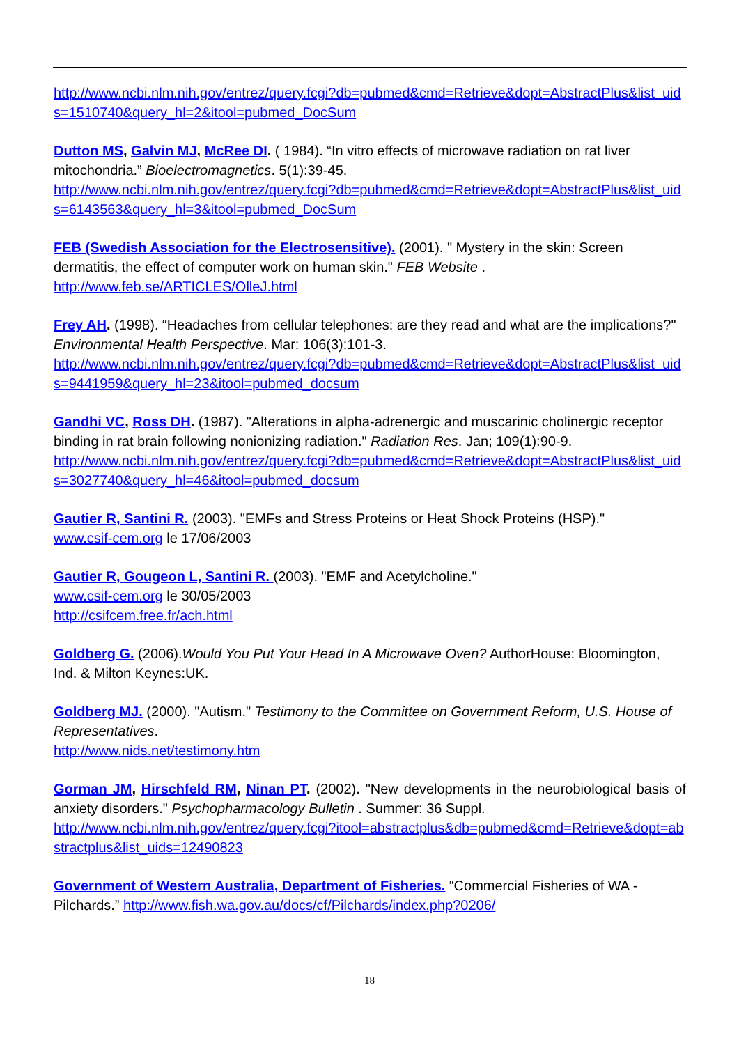http://www.ncbi.nlm.nih.gov/entrez/query.fcgi?db=pubmed&cmd=Retrieve&dopt=AbstractPlus&list_uids=1510740&query_hl=2&itool=pubmed_DocSum
Dutton MS, Galvin MJ, McRee DI. ( 1984). “In vitro effects of microwave radiation on rat liver mitochondria.” Bioelectromagnetics. 5(1):39-45.
http://www.ncbi.nlm.nih.gov/entrez/query.fcgi?db=pubmed&cmd=Retrieve&dopt=AbstractPlus&list_uids=6143563&query_hl=3&itool=pubmed_DocSum
FEB (Swedish Association for the Electrosensitive). (2001). " Mystery in the skin: Screen dermatitis, the effect of computer work on human skin." FEB Website .
http://www.feb.se/ARTICLES/OlleJ.html
Frey AH. (1998). “Headaches from cellular telephones: are they read and what are the implications?" Environmental Health Perspective. Mar: 106(3):101-3.
http://www.ncbi.nlm.nih.gov/entrez/query.fcgi?db=pubmed&cmd=Retrieve&dopt=AbstractPlus&list_uids=9441959&query_hl=23&itool=pubmed_docsum
Gandhi VC, Ross DH. (1987). "Alterations in alpha-adrenergic and muscarinic cholinergic receptor binding in rat brain following nonionizing radiation." Radiation Res. Jan; 109(1):90-9.
http://www.ncbi.nlm.nih.gov/entrez/query.fcgi?db=pubmed&cmd=Retrieve&dopt=AbstractPlus&list_uids=3027740&query_hl=46&itool=pubmed_docsum
Gautier R, Santini R. (2003). "EMFs and Stress Proteins or Heat Shock Proteins (HSP)."
www.csif-cem.org le 17/06/2003
Gautier R, Gougeon L, Santini R. (2003). "EMF and Acetylcholine."
www.csif-cem.org le 30/05/2003
http://csifcem.free.fr/ach.html
Goldberg G. (2006).Would You Put Your Head In A Microwave Oven? AuthorHouse: Bloomington, Ind. & Milton Keynes:UK.
Goldberg MJ. (2000). "Autism." Testimony to the Committee on Government Reform, U.S. House of Representatives.
http://www.nids.net/testimony.htm
Gorman JM, Hirschfeld RM, Ninan PT. (2002). "New developments in the neurobiological basis of anxiety disorders." Psychopharmacology Bulletin . Summer: 36 Suppl.
http://www.ncbi.nlm.nih.gov/entrez/query.fcgi?itool=abstractplus&db=pubmed&cmd=Retrieve&dopt=abstractplus&list_uids=12490823
Government of Western Australia, Department of Fisheries. “Commercial Fisheries of WA - Pilchards.” http://www.fish.wa.gov.au/docs/cf/Pilchards/index.php?0206/
18